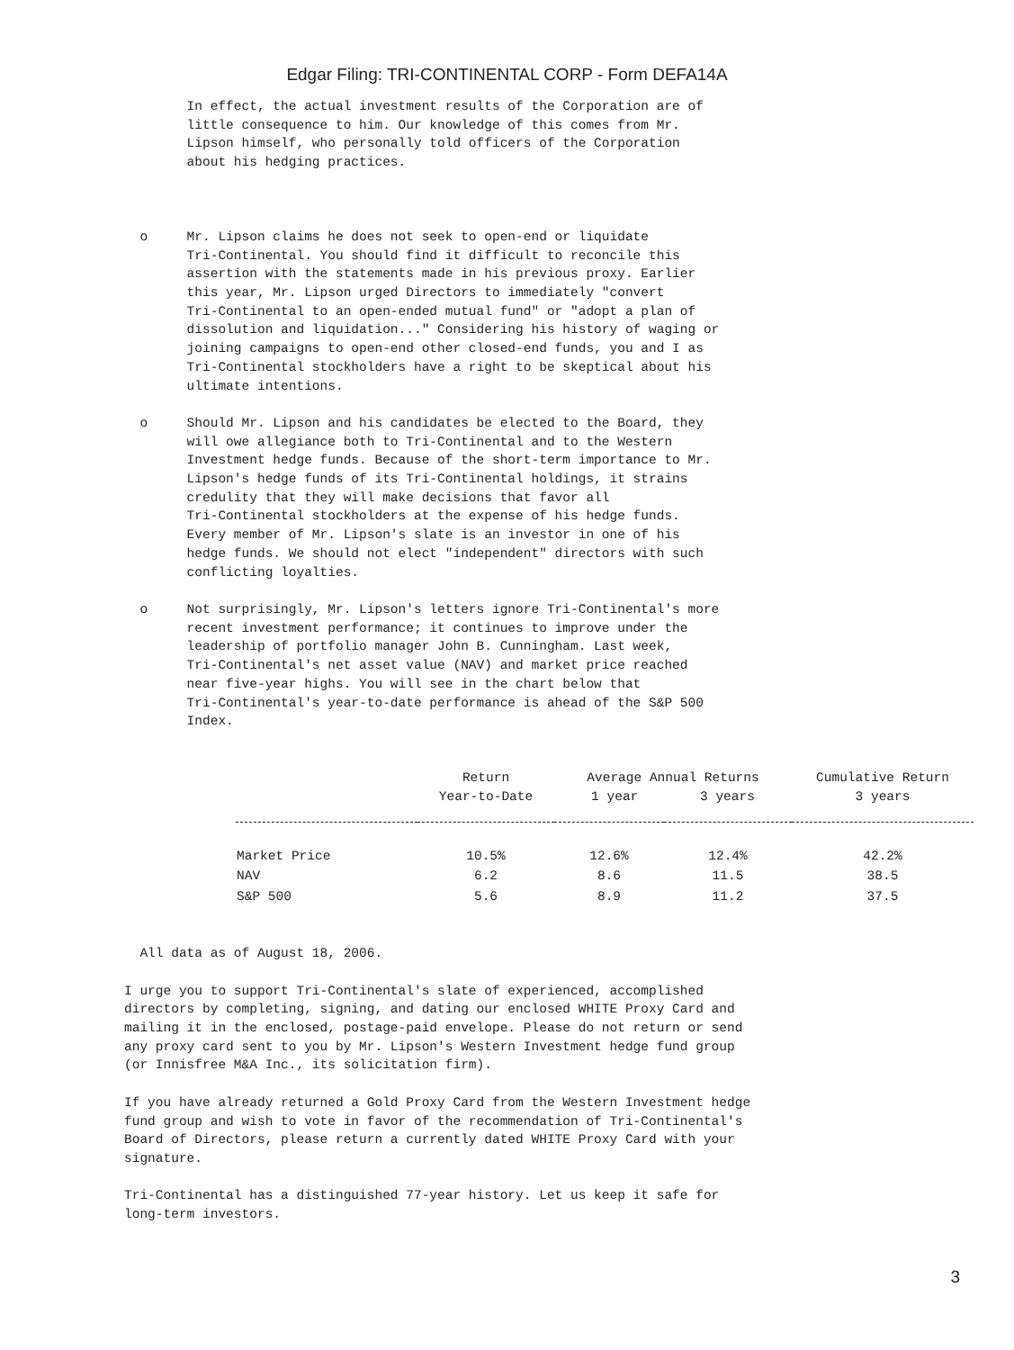Edgar Filing: TRI-CONTINENTAL CORP - Form DEFA14A
        In effect, the actual investment results of the Corporation are of
        little consequence to him. Our knowledge of this comes from Mr.
        Lipson himself, who personally told officers of the Corporation
        about his hedging practices.



  o     Mr. Lipson claims he does not seek to open-end or liquidate
        Tri-Continental. You should find it difficult to reconcile this
        assertion with the statements made in his previous proxy. Earlier
        this year, Mr. Lipson urged Directors to immediately "convert
        Tri-Continental to an open-ended mutual fund" or "adopt a plan of
        dissolution and liquidation..." Considering his history of waging or
        joining campaigns to open-end other closed-end funds, you and I as
        Tri-Continental stockholders have a right to be skeptical about his
        ultimate intentions.

  o     Should Mr. Lipson and his candidates be elected to the Board, they
        will owe allegiance both to Tri-Continental and to the Western
        Investment hedge funds. Because of the short-term importance to Mr.
        Lipson's hedge funds of its Tri-Continental holdings, it strains
        credulity that they will make decisions that favor all
        Tri-Continental stockholders at the expense of his hedge funds.
        Every member of Mr. Lipson's slate is an investor in one of his
        hedge funds. We should not elect "independent" directors with such
        conflicting loyalties.

  o     Not surprisingly, Mr. Lipson's letters ignore Tri-Continental's more
        recent investment performance; it continues to improve under the
        leadership of portfolio manager John B. Cunningham. Last week,
        Tri-Continental's net asset value (NAV) and market price reached
        near five-year highs. You will see in the chart below that
        Tri-Continental's year-to-date performance is ahead of the S&P 500
        Index.
| | Return Year-to-Date | Average Annual Returns 1 year 3 years | | Cumulative Return 3 years |
| --- | --- | --- | --- | --- |
| Market Price | 10.5% | 12.6% | 12.4% | 42.2% |
| NAV | 6.2 | 8.6 | 11.5 | 38.5 |
| S&P 500 | 5.6 | 8.9 | 11.2 | 37.5 |
  All data as of August 18, 2006.

I urge you to support Tri-Continental's slate of experienced, accomplished
directors by completing, signing, and dating our enclosed WHITE Proxy Card and
mailing it in the enclosed, postage-paid envelope. Please do not return or send
any proxy card sent to you by Mr. Lipson's Western Investment hedge fund group
(or Innisfree M&A Inc., its solicitation firm).

If you have already returned a Gold Proxy Card from the Western Investment hedge
fund group and wish to vote in favor of the recommendation of Tri-Continental's
Board of Directors, please return a currently dated WHITE Proxy Card with your
signature.

Tri-Continental has a distinguished 77-year history. Let us keep it safe for
long-term investors.
3